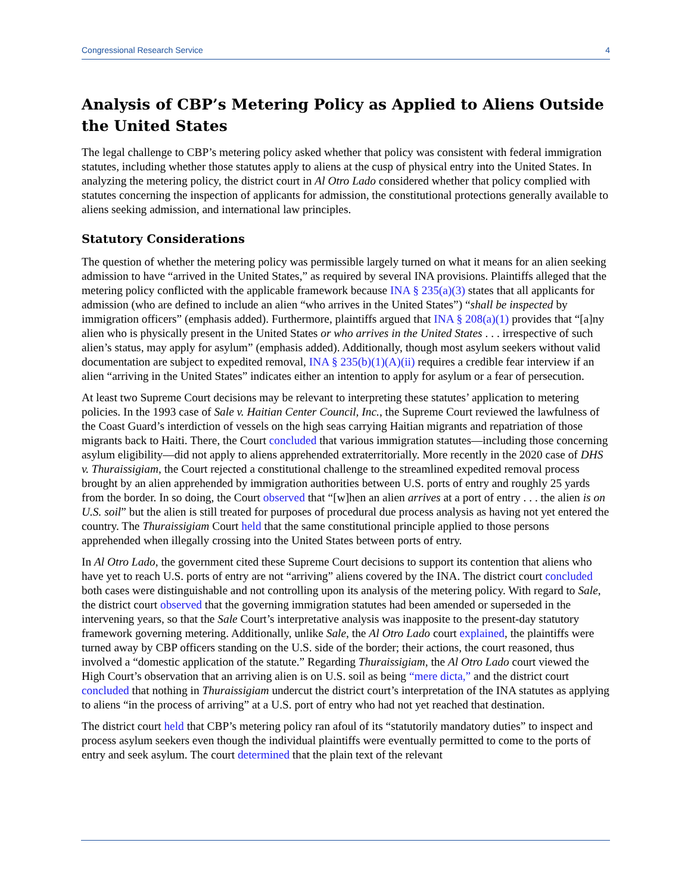Congressional Research Service 4
Analysis of CBP’s Metering Policy as Applied to Aliens Outside the United States
The legal challenge to CBP’s metering policy asked whether that policy was consistent with federal immigration statutes, including whether those statutes apply to aliens at the cusp of physical entry into the United States. In analyzing the metering policy, the district court in Al Otro Lado considered whether that policy complied with statutes concerning the inspection of applicants for admission, the constitutional protections generally available to aliens seeking admission, and international law principles.
Statutory Considerations
The question of whether the metering policy was permissible largely turned on what it means for an alien seeking admission to have “arrived in the United States,” as required by several INA provisions. Plaintiffs alleged that the metering policy conflicted with the applicable framework because INA § 235(a)(3) states that all applicants for admission (who are defined to include an alien “who arrives in the United States”) “shall be inspected by immigration officers” (emphasis added). Furthermore, plaintiffs argued that INA § 208(a)(1) provides that “[a]ny alien who is physically present in the United States or who arrives in the United States . . . irrespective of such alien’s status, may apply for asylum” (emphasis added). Additionally, though most asylum seekers without valid documentation are subject to expedited removal, INA § 235(b)(1)(A)(ii) requires a credible fear interview if an alien “arriving in the United States” indicates either an intention to apply for asylum or a fear of persecution.
At least two Supreme Court decisions may be relevant to interpreting these statutes’ application to metering policies. In the 1993 case of Sale v. Haitian Center Council, Inc., the Supreme Court reviewed the lawfulness of the Coast Guard’s interdiction of vessels on the high seas carrying Haitian migrants and repatriation of those migrants back to Haiti. There, the Court concluded that various immigration statutes—including those concerning asylum eligibility—did not apply to aliens apprehended extraterritorially. More recently in the 2020 case of DHS v. Thuraissigiam, the Court rejected a constitutional challenge to the streamlined expedited removal process brought by an alien apprehended by immigration authorities between U.S. ports of entry and roughly 25 yards from the border. In so doing, the Court observed that “[w]hen an alien arrives at a port of entry . . . the alien is on U.S. soil” but the alien is still treated for purposes of procedural due process analysis as having not yet entered the country. The Thuraissigiam Court held that the same constitutional principle applied to those persons apprehended when illegally crossing into the United States between ports of entry.
In Al Otro Lado, the government cited these Supreme Court decisions to support its contention that aliens who have yet to reach U.S. ports of entry are not “arriving” aliens covered by the INA. The district court concluded both cases were distinguishable and not controlling upon its analysis of the metering policy. With regard to Sale, the district court observed that the governing immigration statutes had been amended or superseded in the intervening years, so that the Sale Court’s interpretative analysis was inapposite to the present-day statutory framework governing metering. Additionally, unlike Sale, the Al Otro Lado court explained, the plaintiffs were turned away by CBP officers standing on the U.S. side of the border; their actions, the court reasoned, thus involved a “domestic application of the statute.” Regarding Thuraissigiam, the Al Otro Lado court viewed the High Court’s observation that an arriving alien is on U.S. soil as being “mere dicta,” and the district court concluded that nothing in Thuraissigiam undercut the district court’s interpretation of the INA statutes as applying to aliens “in the process of arriving” at a U.S. port of entry who had not yet reached that destination.
The district court held that CBP’s metering policy ran afoul of its “statutorily mandatory duties” to inspect and process asylum seekers even though the individual plaintiffs were eventually permitted to come to the ports of entry and seek asylum. The court determined that the plain text of the relevant